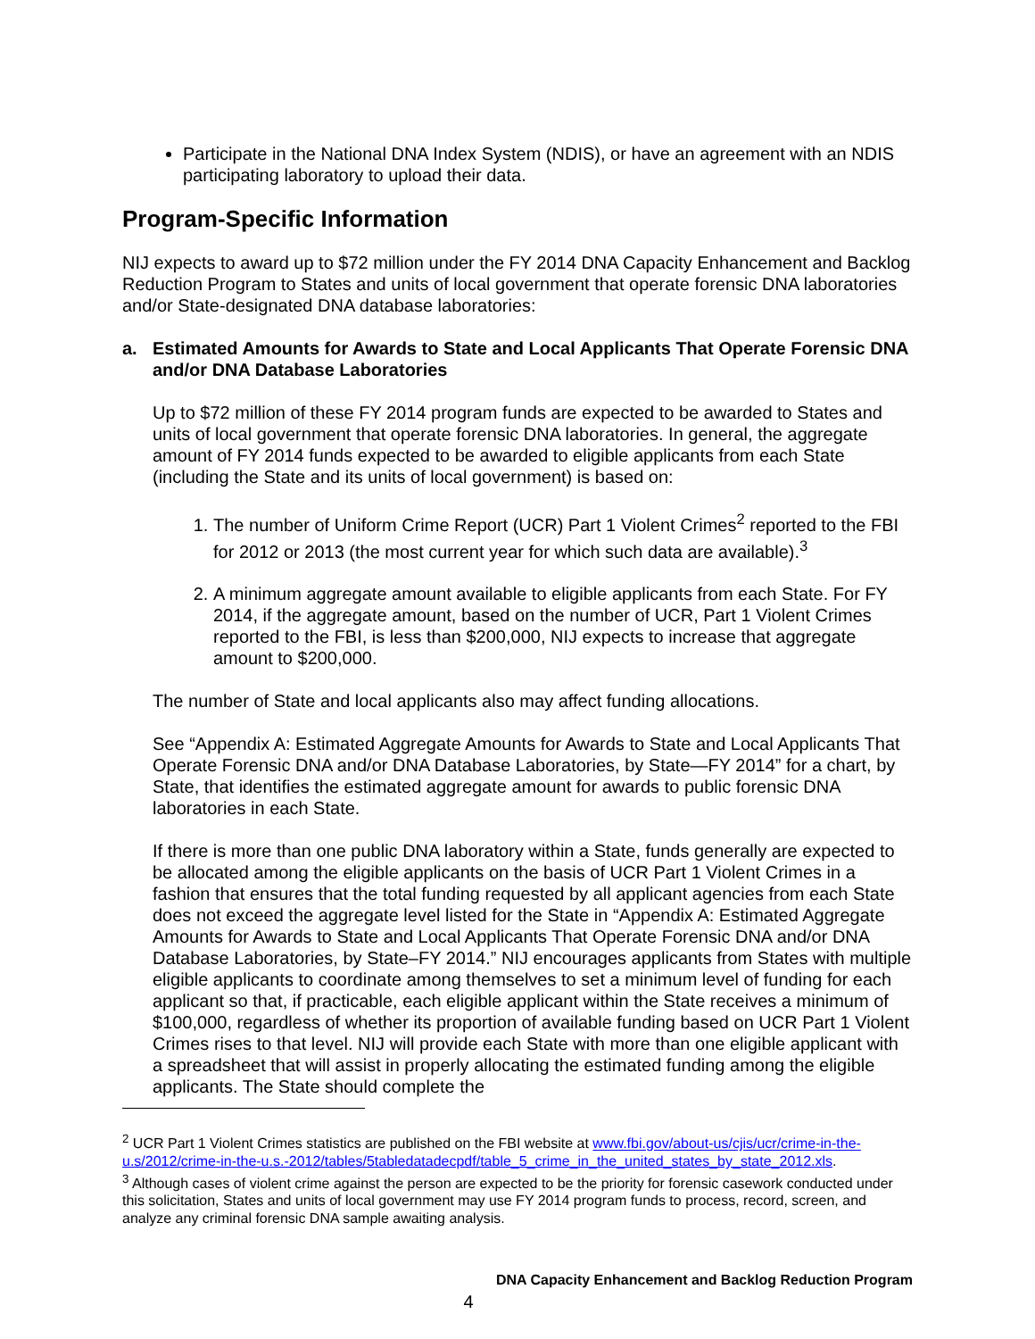Participate in the National DNA Index System (NDIS), or have an agreement with an NDIS participating laboratory to upload their data.
Program-Specific Information
NIJ expects to award up to $72 million under the FY 2014 DNA Capacity Enhancement and Backlog Reduction Program to States and units of local government that operate forensic DNA laboratories and/or State-designated DNA database laboratories:
a. Estimated Amounts for Awards to State and Local Applicants That Operate Forensic DNA and/or DNA Database Laboratories
Up to $72 million of these FY 2014 program funds are expected to be awarded to States and units of local government that operate forensic DNA laboratories. In general, the aggregate amount of FY 2014 funds expected to be awarded to eligible applicants from each State (including the State and its units of local government) is based on:
1. The number of Uniform Crime Report (UCR) Part 1 Violent Crimes<sup>2</sup> reported to the FBI for 2012 or 2013 (the most current year for which such data are available).<sup>3</sup>
2. A minimum aggregate amount available to eligible applicants from each State. For FY 2014, if the aggregate amount, based on the number of UCR, Part 1 Violent Crimes reported to the FBI, is less than $200,000, NIJ expects to increase that aggregate amount to $200,000.
The number of State and local applicants also may affect funding allocations.
See “Appendix A: Estimated Aggregate Amounts for Awards to State and Local Applicants That Operate Forensic DNA and/or DNA Database Laboratories, by State—FY 2014” for a chart, by State, that identifies the estimated aggregate amount for awards to public forensic DNA laboratories in each State.
If there is more than one public DNA laboratory within a State, funds generally are expected to be allocated among the eligible applicants on the basis of UCR Part 1 Violent Crimes in a fashion that ensures that the total funding requested by all applicant agencies from each State does not exceed the aggregate level listed for the State in “Appendix A: Estimated Aggregate Amounts for Awards to State and Local Applicants That Operate Forensic DNA and/or DNA Database Laboratories, by State–FY 2014.” NIJ encourages applicants from States with multiple eligible applicants to coordinate among themselves to set a minimum level of funding for each applicant so that, if practicable, each eligible applicant within the State receives a minimum of $100,000, regardless of whether its proportion of available funding based on UCR Part 1 Violent Crimes rises to that level. NIJ will provide each State with more than one eligible applicant with a spreadsheet that will assist in properly allocating the estimated funding among the eligible applicants. The State should complete the
<sup>2</sup> UCR Part 1 Violent Crimes statistics are published on the FBI website at www.fbi.gov/about-us/cjis/ucr/crime-in-the-u.s/2012/crime-in-the-u.s.-2012/tables/5tabledatadecpdf/table_5_crime_in_the_united_states_by_state_2012.xls.
<sup>3</sup> Although cases of violent crime against the person are expected to be the priority for forensic casework conducted under this solicitation, States and units of local government may use FY 2014 program funds to process, record, screen, and analyze any criminal forensic DNA sample awaiting analysis.
DNA Capacity Enhancement and Backlog Reduction Program
4